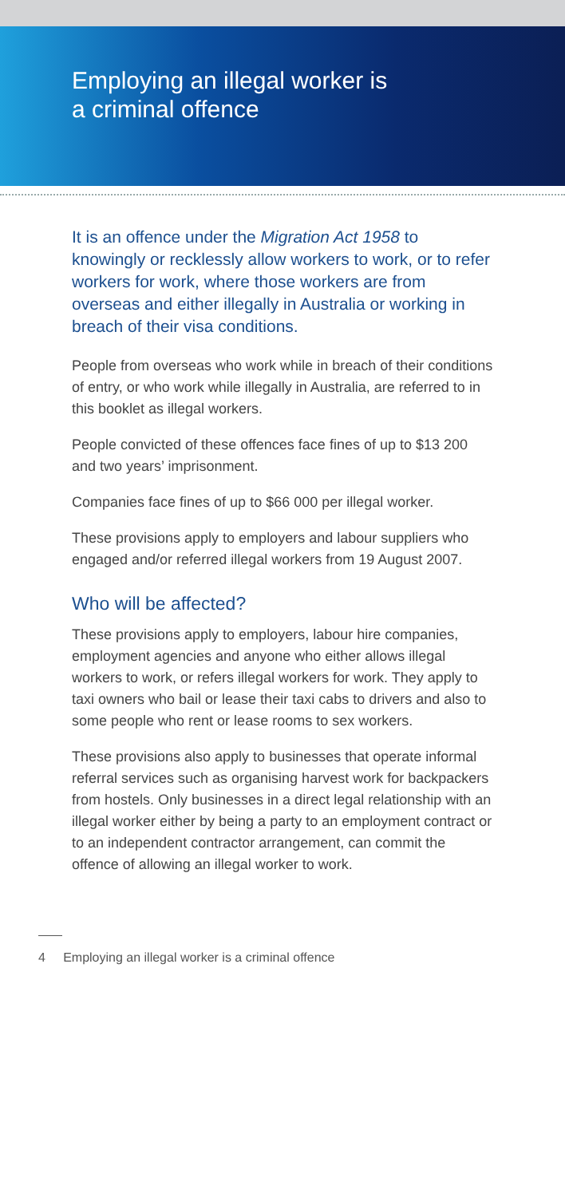Employing an illegal worker is
a criminal offence
It is an offence under the Migration Act 1958 to knowingly or recklessly allow workers to work, or to refer workers for work, where those workers are from overseas and either illegally in Australia or working in breach of their visa conditions.
People from overseas who work while in breach of their conditions of entry, or who work while illegally in Australia, are referred to in this booklet as illegal workers.
People convicted of these offences face fines of up to $13 200 and two years’ imprisonment.
Companies face fines of up to $66 000 per illegal worker.
These provisions apply to employers and labour suppliers who engaged and/or referred illegal workers from 19 August 2007.
Who will be affected?
These provisions apply to employers, labour hire companies, employment agencies and anyone who either allows illegal workers to work, or refers illegal workers for work. They apply to taxi owners who bail or lease their taxi cabs to drivers and also to some people who rent or lease rooms to sex workers.
These provisions also apply to businesses that operate informal referral services such as organising harvest work for backpackers from hostels. Only businesses in a direct legal relationship with an illegal worker either by being a party to an employment contract or to an independent contractor arrangement, can commit the offence of allowing an illegal worker to work.
4 Employing an illegal worker is a criminal offence